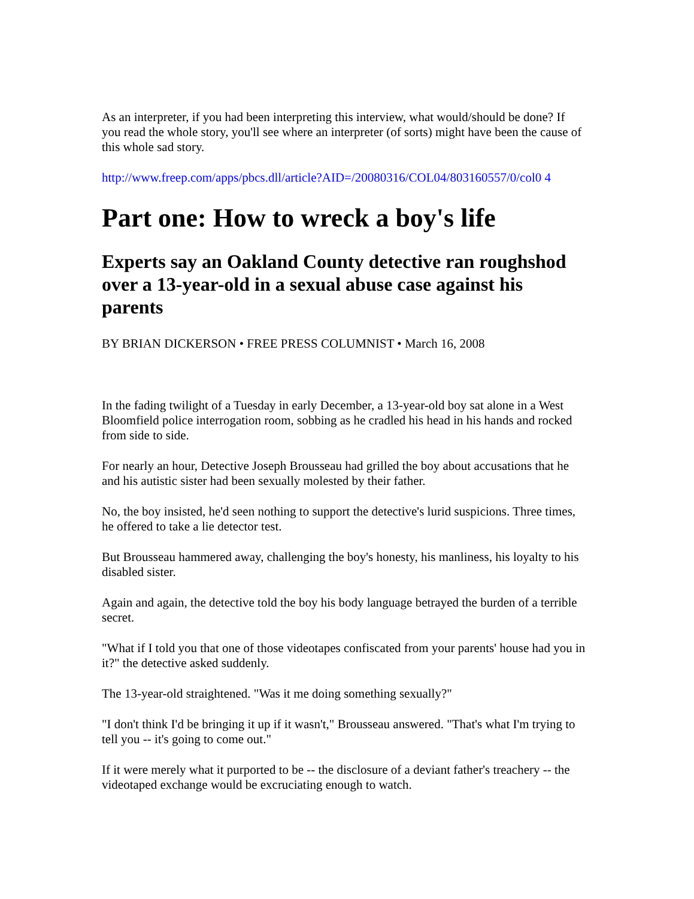As an interpreter, if you had been interpreting this interview, what would/should be done? If you read the whole story, you'll see where an interpreter (of sorts) might have been the cause of this whole sad story.
http://www.freep.com/apps/pbcs.dll/article?AID=/20080316/COL04/803160557/0/col0 4
Part one: How to wreck a boy's life
Experts say an Oakland County detective ran roughshod over a 13-year-old in a sexual abuse case against his parents
BY BRIAN DICKERSON • FREE PRESS COLUMNIST • March 16, 2008
In the fading twilight of a Tuesday in early December, a 13-year-old boy sat alone in a West Bloomfield police interrogation room, sobbing as he cradled his head in his hands and rocked from side to side.
For nearly an hour, Detective Joseph Brousseau had grilled the boy about accusations that he and his autistic sister had been sexually molested by their father.
No, the boy insisted, he'd seen nothing to support the detective's lurid suspicions. Three times, he offered to take a lie detector test.
But Brousseau hammered away, challenging the boy's honesty, his manliness, his loyalty to his disabled sister.
Again and again, the detective told the boy his body language betrayed the burden of a terrible secret.
"What if I told you that one of those videotapes confiscated from your parents' house had you in it?" the detective asked suddenly.
The 13-year-old straightened. "Was it me doing something sexually?"
"I don't think I'd be bringing it up if it wasn't," Brousseau answered. "That's what I'm trying to tell you -- it's going to come out."
If it were merely what it purported to be -- the disclosure of a deviant father's treachery -- the videotaped exchange would be excruciating enough to watch.